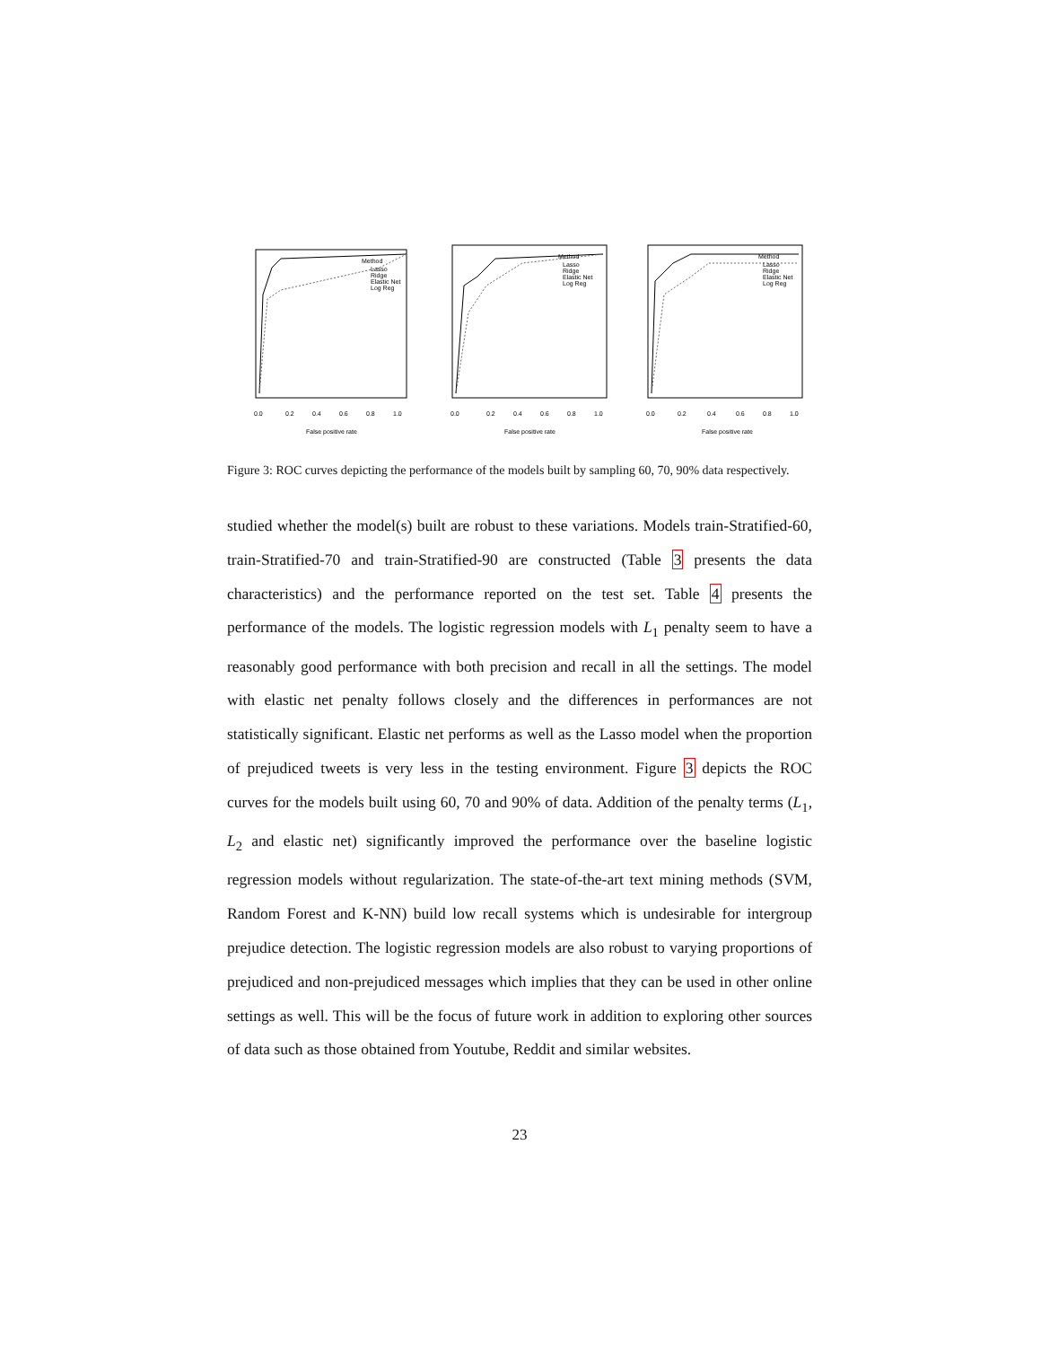0.0
0.2
0.4
0.6
0.8
1.0
False positive rate
Method
Lasso
Ridge
Elastic Net
Log Reg
0.0
0.2
0.4
0.6
0.8
1.0
False positive rate
Method
Lasso
Ridge
Elastic Net
Log Reg
0.0
0.2
0.4
0.6
0.8
1.0
False positive rate
Method
Lasso
Ridge
Elastic Net
Log Reg
Figure 3: ROC curves depicting the performance of the models built by sampling 60, 70, 90% data respectively.
studied whether the model(s) built are robust to these variations. Models train-Stratified-60, train-Stratified-70 and train-Stratified-90 are constructed (Table 3 presents the data characteristics) and the performance reported on the test set. Table 4 presents the performance of the models. The logistic regression models with L<sub>1</sub> penalty seem to have a reasonably good performance with both precision and recall in all the settings. The model with elastic net penalty follows closely and the differences in performances are not statistically significant. Elastic net performs as well as the Lasso model when the proportion of prejudiced tweets is very less in the testing environment. Figure 3 depicts the ROC curves for the models built using 60, 70 and 90% of data. Addition of the penalty terms (L<sub>1</sub>, L<sub>2</sub> and elastic net) significantly improved the performance over the baseline logistic regression models without regularization. The state-of-the-art text mining methods (SVM, Random Forest and K-NN) build low recall systems which is undesirable for intergroup prejudice detection. The logistic regression models are also robust to varying proportions of prejudiced and non-prejudiced messages which implies that they can be used in other online settings as well. This will be the focus of future work in addition to exploring other sources of data such as those obtained from Youtube, Reddit and similar websites.
23